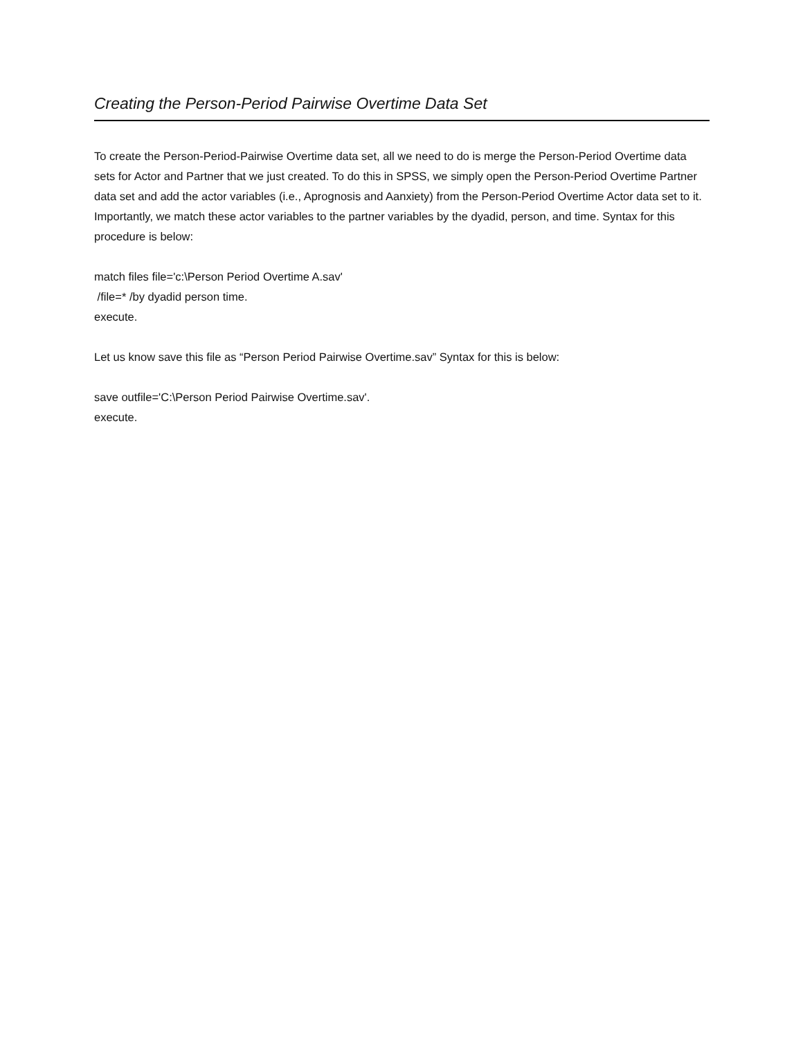Creating the Person-Period Pairwise Overtime Data Set
To create the Person-Period-Pairwise Overtime data set, all we need to do is merge the Person-Period Overtime data sets for Actor and Partner that we just created. To do this in SPSS, we simply open the Person-Period Overtime Partner data set and add the actor variables (i.e., Aprognosis and Aanxiety) from the Person-Period Overtime Actor data set to it. Importantly, we match these actor variables to the partner variables by the dyadid, person, and time. Syntax for this procedure is below:
match files file='c:\Person Period Overtime A.sav'
/file=* /by dyadid person time.
execute.
Let us know save this file as “Person Period Pairwise Overtime.sav” Syntax for this is below:
save outfile='C:\Person Period Pairwise Overtime.sav'.
execute.